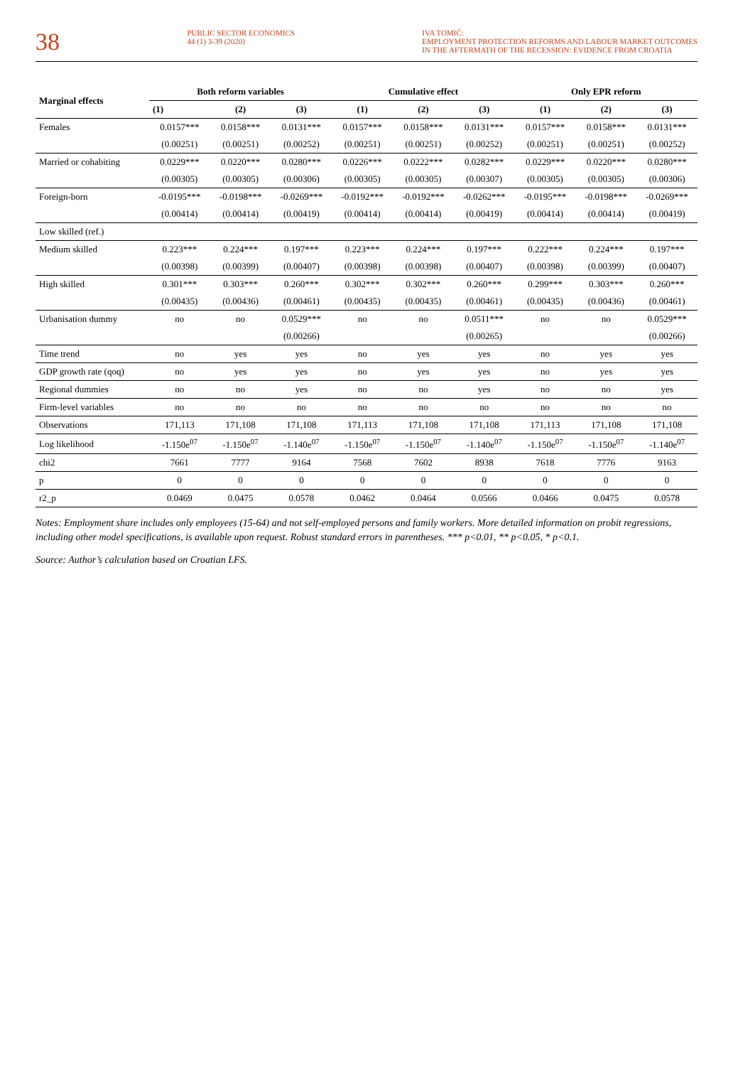38
PUBLIC SECTOR ECONOMICS
44 (1) 3-39 (2020)
IVA TOMIĆ:
EMPLOYMENT PROTECTION REFORMS AND LABOUR MARKET OUTCOMES
IN THE AFTERMATH OF THE RECESSION: EVIDENCE FROM CROATIA
| Marginal effects | Both reform variables | | | Cumulative effect | | | Only EPR reform | | |
| --- | --- | --- | --- | --- | --- | --- | --- | --- | --- |
| | (1) | (2) | (3) | (1) | (2) | (3) | (1) | (2) | (3) |
| Females | 0.0157*** | 0.0158*** | 0.0131*** | 0.0157*** | 0.0158*** | 0.0131*** | 0.0157*** | 0.0158*** | 0.0131*** |
| | (0.00251) | (0.00251) | (0.00252) | (0.00251) | (0.00251) | (0.00252) | (0.00251) | (0.00251) | (0.00252) |
| Married or cohabiting | 0.0229*** | 0.0220*** | 0.0280*** | 0.0226*** | 0.0222*** | 0.0282*** | 0.0229*** | 0.0220*** | 0.0280*** |
| | (0.00305) | (0.00305) | (0.00306) | (0.00305) | (0.00305) | (0.00307) | (0.00305) | (0.00305) | (0.00306) |
| Foreign-born | -0.0195*** | -0.0198*** | -0.0269*** | -0.0192*** | -0.0192*** | -0.0262*** | -0.0195*** | -0.0198*** | -0.0269*** |
| | (0.00414) | (0.00414) | (0.00419) | (0.00414) | (0.00414) | (0.00419) | (0.00414) | (0.00414) | (0.00419) |
| Low skilled (ref.) | | | | | | | | | |
| Medium skilled | 0.223*** | 0.224*** | 0.197*** | 0.223*** | 0.224*** | 0.197*** | 0.222*** | 0.224*** | 0.197*** |
| | (0.00398) | (0.00399) | (0.00407) | (0.00398) | (0.00398) | (0.00407) | (0.00398) | (0.00399) | (0.00407) |
| High skilled | 0.301*** | 0.303*** | 0.260*** | 0.302*** | 0.302*** | 0.260*** | 0.299*** | 0.303*** | 0.260*** |
| | (0.00435) | (0.00436) | (0.00461) | (0.00435) | (0.00435) | (0.00461) | (0.00435) | (0.00436) | (0.00461) |
| Urbanisation dummy | no | no | 0.0529*** | no | no | 0.0511*** | no | no | 0.0529*** |
| | | | (0.00266) | | | (0.00265) | | | (0.00266) |
| Time trend | no | yes | yes | no | yes | yes | no | yes | yes |
| GDP growth rate (qoq) | no | yes | yes | no | yes | yes | no | yes | yes |
| Regional dummies | no | no | yes | no | no | yes | no | no | yes |
| Firm-level variables | no | no | no | no | no | no | no | no | no |
| Observations | 171,113 | 171,108 | 171,108 | 171,113 | 171,108 | 171,108 | 171,113 | 171,108 | 171,108 |
| Log likelihood | -1.150e<sup>07</sup> | -1.150e<sup>07</sup> | -1.140e<sup>07</sup> | -1.150e<sup>07</sup> | -1.150e<sup>07</sup> | -1.140e<sup>07</sup> | -1.150e<sup>07</sup> | -1.150e<sup>07</sup> | -1.140e<sup>07</sup> |
| chi2 | 7661 | 7777 | 9164 | 7568 | 7602 | 8938 | 7618 | 7776 | 9163 |
| p | 0 | 0 | 0 | 0 | 0 | 0 | 0 | 0 | 0 |
| r2_p | 0.0469 | 0.0475 | 0.0578 | 0.0462 | 0.0464 | 0.0566 | 0.0466 | 0.0475 | 0.0578 |
Notes: Employment share includes only employees (15-64) and not self-employed persons and family workers. More detailed information on probit regressions, including other model specifications, is available upon request. Robust standard errors in parentheses. *** p<0.01, ** p<0.05, * p<0.1.
Source: Author’s calculation based on Croatian LFS.